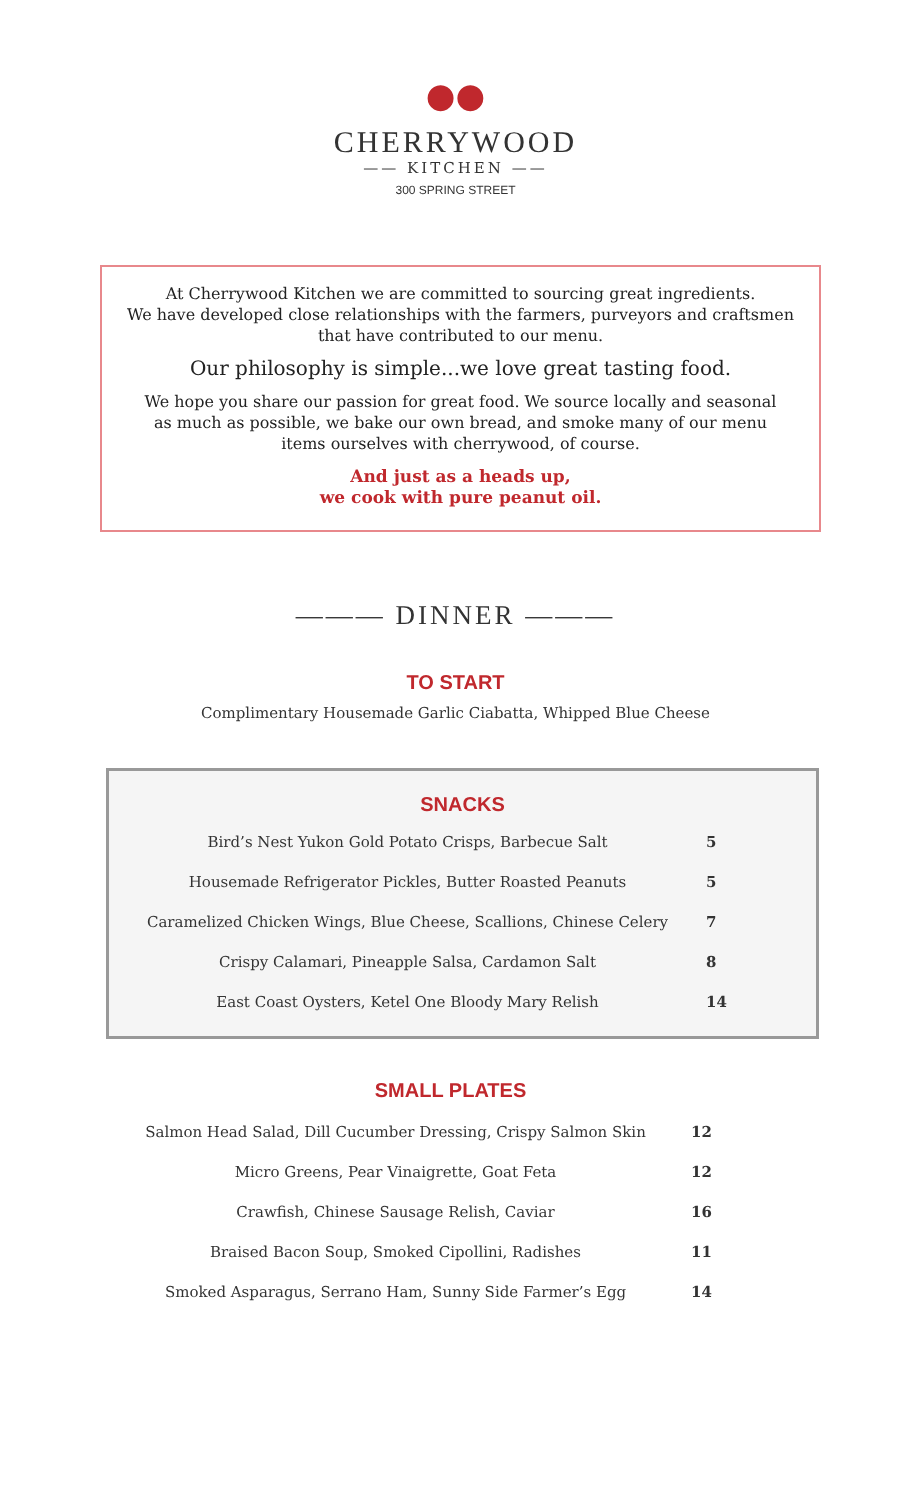●●
CHERRYWOOD
—— KITCHEN ——
300 SPRING STREET
At Cherrywood Kitchen we are committed to sourcing great ingredients.
We have developed close relationships with the farmers, purveyors and craftsmen
that have contributed to our menu.
Our philosophy is simple...we love great tasting food.
We hope you share our passion for great food. We source locally and seasonal
as much as possible, we bake our own bread, and smoke many of our menu
items ourselves with cherrywood, of course.
And just as a heads up,
we cook with pure peanut oil.
——— DINNER ———
TO START
Complimentary Housemade Garlic Ciabatta, Whipped Blue Cheese
SNACKS
| Bird’s Nest Yukon Gold Potato Crisps, Barbecue Salt | 5 |
| Housemade Refrigerator Pickles, Butter Roasted Peanuts | 5 |
| Caramelized Chicken Wings, Blue Cheese, Scallions, Chinese Celery | 7 |
| Crispy Calamari, Pineapple Salsa, Cardamon Salt | 8 |
| East Coast Oysters, Ketel One Bloody Mary Relish | 14 |
SMALL PLATES
| Salmon Head Salad, Dill Cucumber Dressing, Crispy Salmon Skin | 12 |
| Micro Greens, Pear Vinaigrette, Goat Feta | 12 |
| Crawfish, Chinese Sausage Relish, Caviar | 16 |
| Braised Bacon Soup, Smoked Cipollini, Radishes | 11 |
| Smoked Asparagus, Serrano Ham, Sunny Side Farmer’s Egg | 14 |